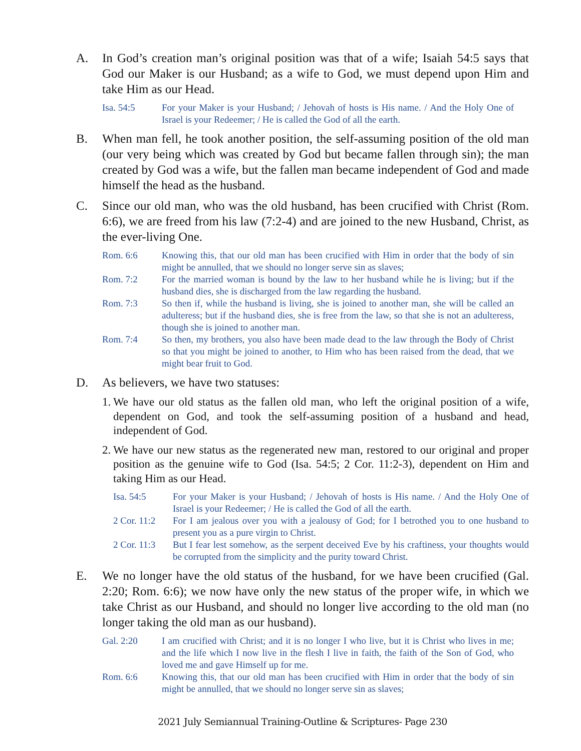A. In God’s creation man’s original position was that of a wife; Isaiah 54:5 says that God our Maker is our Husband; as a wife to God, we must depend upon Him and take Him as our Head.
Isa. 54:5 For your Maker is your Husband; / Jehovah of hosts is His name. / And the Holy One of Israel is your Redeemer; / He is called the God of all the earth.
B. When man fell, he took another position, the self-assuming position of the old man (our very being which was created by God but became fallen through sin); the man created by God was a wife, but the fallen man became independent of God and made himself the head as the husband.
C. Since our old man, who was the old husband, has been crucified with Christ (Rom. 6:6), we are freed from his law (7:2-4) and are joined to the new Husband, Christ, as the ever-living One.
Rom. 6:6 Knowing this, that our old man has been crucified with Him in order that the body of sin might be annulled, that we should no longer serve sin as slaves;
Rom. 7:2 For the married woman is bound by the law to her husband while he is living; but if the husband dies, she is discharged from the law regarding the husband.
Rom. 7:3 So then if, while the husband is living, she is joined to another man, she will be called an adulteress; but if the husband dies, she is free from the law, so that she is not an adulteress, though she is joined to another man.
Rom. 7:4 So then, my brothers, you also have been made dead to the law through the Body of Christ so that you might be joined to another, to Him who has been raised from the dead, that we might bear fruit to God.
D. As believers, we have two statuses:
1.
We have our old status as the fallen old man, who left the original position of a wife, dependent on God, and took the self-assuming position of a husband and head, independent of God.
2.
We have our new status as the regenerated new man, restored to our original and proper position as the genuine wife to God (Isa. 54:5; 2 Cor. 11:2-3), dependent on Him and taking Him as our Head.
Isa. 54:5 For your Maker is your Husband; / Jehovah of hosts is His name. / And the Holy One of Israel is your Redeemer; / He is called the God of all the earth.
2 Cor. 11:2
For I am jealous over you with a jealousy of God; for I betrothed you to one husband to present you as a pure virgin to Christ.
2 Cor. 11:3
But I fear lest somehow, as the serpent deceived Eve by his craftiness, your thoughts would be corrupted from the simplicity and the purity toward Christ.
E. We no longer have the old status of the husband, for we have been crucified (Gal. 2:20; Rom. 6:6); we now have only the new status of the proper wife, in which we take Christ as our Husband, and should no longer live according to the old man (no longer taking the old man as our husband).
Gal. 2:20 I am crucified with Christ; and it is no longer I who live, but it is Christ who lives in me; and the life which I now live in the flesh I live in faith, the faith of the Son of God, who loved me and gave Himself up for me.
Rom. 6:6 Knowing this, that our old man has been crucified with Him in order that the body of sin might be annulled, that we should no longer serve sin as slaves;
2021 July Semiannual Training-Outline & Scriptures- Page 230